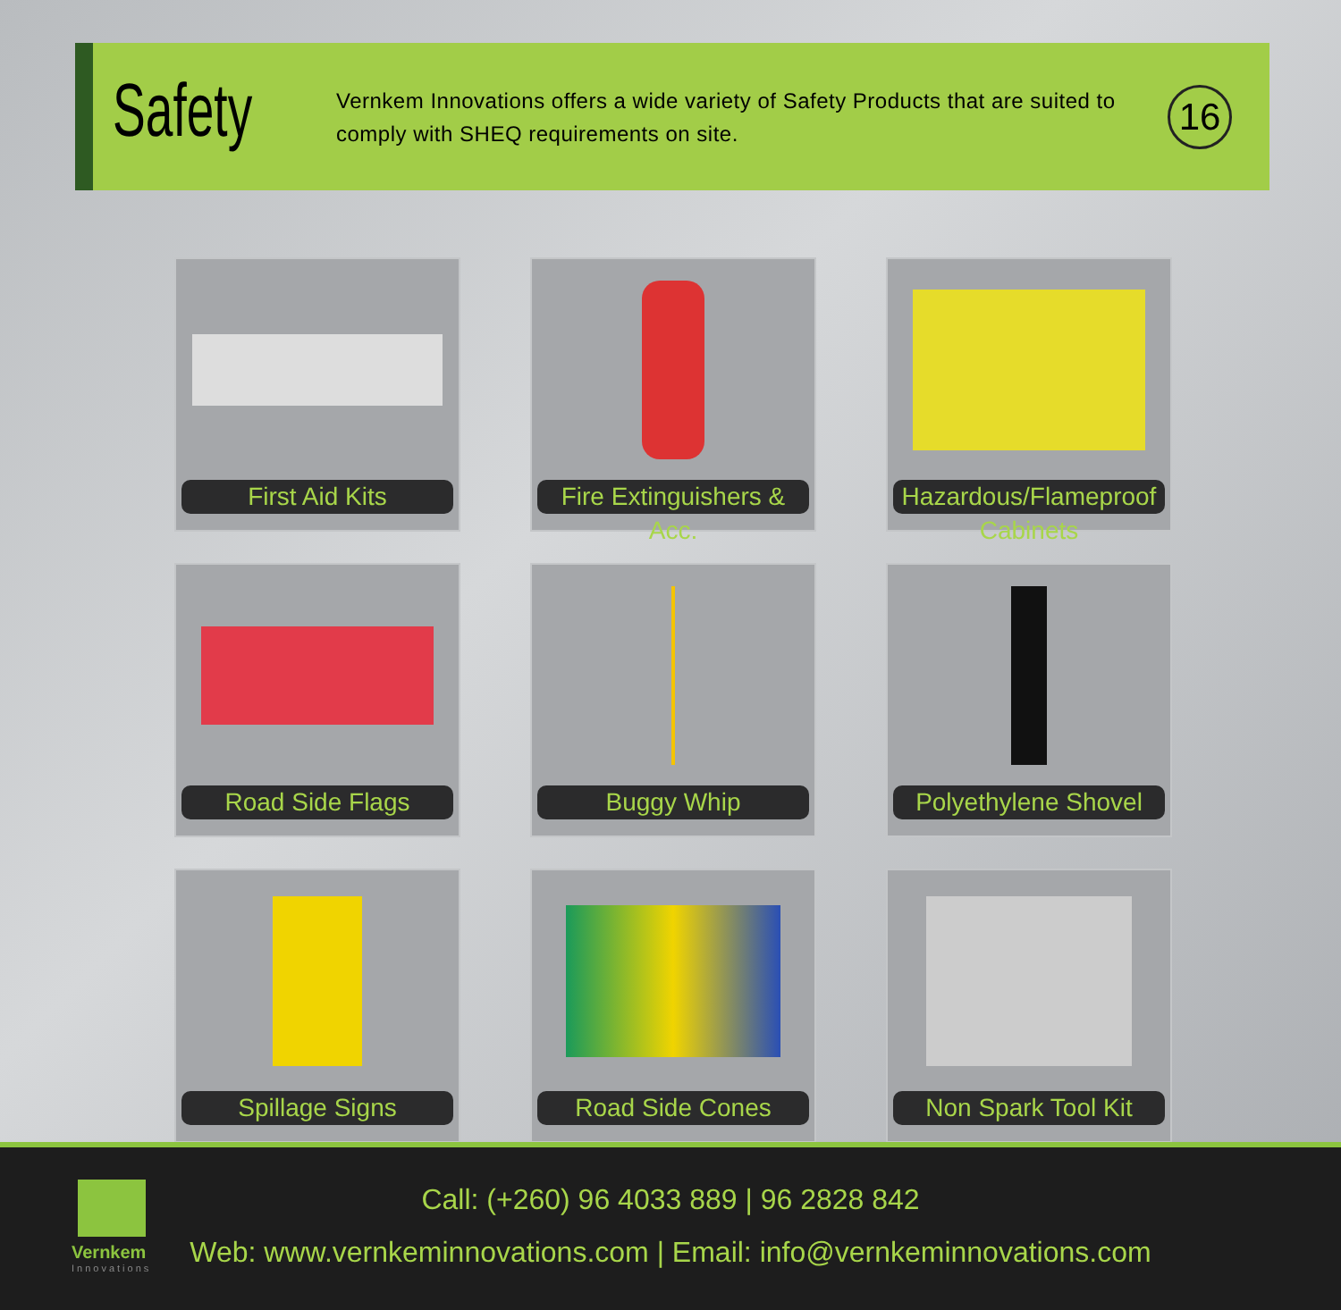Safety
Vernkem Innovations offers a wide variety of Safety Products that are suited to comply with SHEQ requirements on site.
16
First Aid Kits
Fire Extinguishers & Acc.
Hazardous/Flameproof Cabinets
Road Side Flags
Buggy Whip
Polyethylene Shovel
Spillage Signs
Road Side Cones
Non Spark Tool Kit
Vernkem
Innovations
Call: (+260) 96 4033 889 | 96 2828 842
Web: www.vernkeminnovations.com | Email: info@vernkeminnovations.com